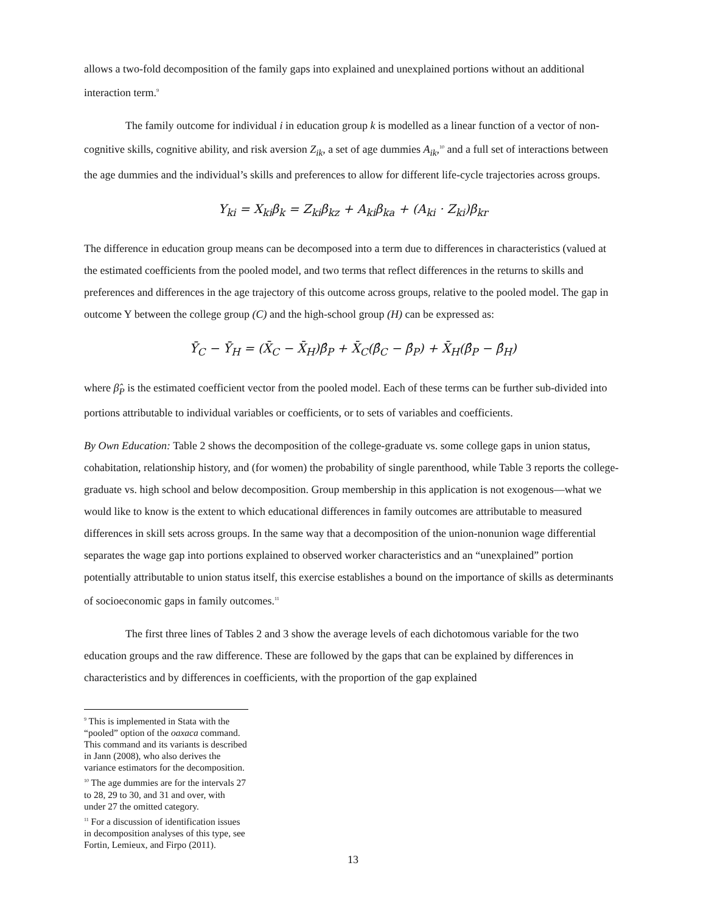allows a two-fold decomposition of the family gaps into explained and unexplained portions without an additional interaction term.<sup>9</sup>
The family outcome for individual i in education group k is modelled as a linear function of a vector of non-cognitive skills, cognitive ability, and risk aversion Z<sub>ik</sub>, a set of age dummies A<sub>ik</sub>,<sup>10</sup> and a full set of interactions between the age dummies and the individual’s skills and preferences to allow for different life-cycle trajectories across groups.
Y<sub>ki</sub> = X<sub>ki</sub>β<sub>k</sub> = Z<sub>ki</sub>β<sub>kz</sub> + A<sub>ki</sub>β<sub>ka</sub> + (A<sub>ki</sub> · Z<sub>ki</sub>)β<sub>kr</sub>
The difference in education group means can be decomposed into a term due to differences in characteristics (valued at the estimated coefficients from the pooled model, and two terms that reflect differences in the returns to skills and preferences and differences in the age trajectory of this outcome across groups, relative to the pooled model. The gap in outcome Y between the college group (C) and the high-school group (H) can be expressed as:
Ȳ<sub>C</sub> − Ȳ<sub>H</sub> = (X̄<sub>C</sub> − X̄<sub>H</sub>)β̂<sub>P</sub> + X̄<sub>C</sub>(β̂<sub>C</sub> − β̂<sub>P</sub>) + X̄<sub>H</sub>(β̂<sub>P</sub> − β̂<sub>H</sub>)
where β̂<sub>P</sub> is the estimated coefficient vector from the pooled model. Each of these terms can be further sub-divided into portions attributable to individual variables or coefficients, or to sets of variables and coefficients.
By Own Education: Table 2 shows the decomposition of the college-graduate vs. some college gaps in union status, cohabitation, relationship history, and (for women) the probability of single parenthood, while Table 3 reports the college-graduate vs. high school and below decomposition. Group membership in this application is not exogenous—what we would like to know is the extent to which educational differences in family outcomes are attributable to measured differences in skill sets across groups. In the same way that a decomposition of the union-nonunion wage differential separates the wage gap into portions explained to observed worker characteristics and an “unexplained” portion potentially attributable to union status itself, this exercise establishes a bound on the importance of skills as determinants of socioeconomic gaps in family outcomes.<sup>11</sup>
The first three lines of Tables 2 and 3 show the average levels of each dichotomous variable for the two education groups and the raw difference. These are followed by the gaps that can be explained by differences in characteristics and by differences in coefficients, with the proportion of the gap explained
<sup>9</sup> This is implemented in Stata with the “pooled” option of the oaxaca command. This command and its variants is described in Jann (2008), who also derives the variance estimators for the decomposition.
<sup>10</sup> The age dummies are for the intervals 27 to 28, 29 to 30, and 31 and over, with under 27 the omitted category.
<sup>11</sup> For a discussion of identification issues in decomposition analyses of this type, see Fortin, Lemieux, and Firpo (2011).
13